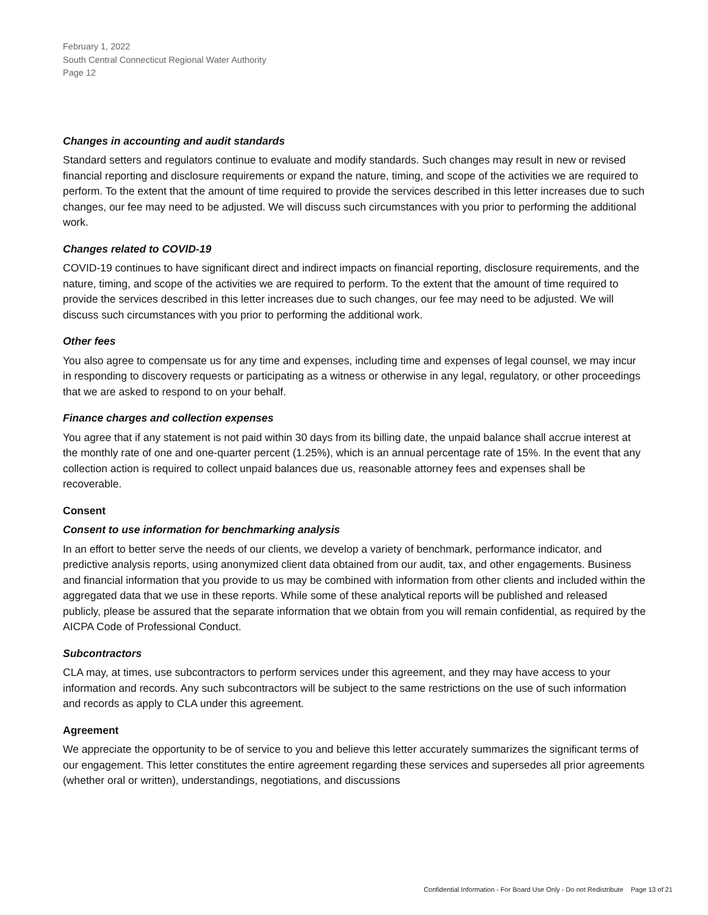February 1, 2022
South Central Connecticut Regional Water Authority
Page 12
Changes in accounting and audit standards
Standard setters and regulators continue to evaluate and modify standards. Such changes may result in new or revised financial reporting and disclosure requirements or expand the nature, timing, and scope of the activities we are required to perform. To the extent that the amount of time required to provide the services described in this letter increases due to such changes, our fee may need to be adjusted. We will discuss such circumstances with you prior to performing the additional work.
Changes related to COVID-19
COVID-19 continues to have significant direct and indirect impacts on financial reporting, disclosure requirements, and the nature, timing, and scope of the activities we are required to perform. To the extent that the amount of time required to provide the services described in this letter increases due to such changes, our fee may need to be adjusted. We will discuss such circumstances with you prior to performing the additional work.
Other fees
You also agree to compensate us for any time and expenses, including time and expenses of legal counsel, we may incur in responding to discovery requests or participating as a witness or otherwise in any legal, regulatory, or other proceedings that we are asked to respond to on your behalf.
Finance charges and collection expenses
You agree that if any statement is not paid within 30 days from its billing date, the unpaid balance shall accrue interest at the monthly rate of one and one-quarter percent (1.25%), which is an annual percentage rate of 15%. In the event that any collection action is required to collect unpaid balances due us, reasonable attorney fees and expenses shall be recoverable.
Consent
Consent to use information for benchmarking analysis
In an effort to better serve the needs of our clients, we develop a variety of benchmark, performance indicator, and predictive analysis reports, using anonymized client data obtained from our audit, tax, and other engagements. Business and financial information that you provide to us may be combined with information from other clients and included within the aggregated data that we use in these reports. While some of these analytical reports will be published and released publicly, please be assured that the separate information that we obtain from you will remain confidential, as required by the AICPA Code of Professional Conduct.
Subcontractors
CLA may, at times, use subcontractors to perform services under this agreement, and they may have access to your information and records. Any such subcontractors will be subject to the same restrictions on the use of such information and records as apply to CLA under this agreement.
Agreement
We appreciate the opportunity to be of service to you and believe this letter accurately summarizes the significant terms of our engagement. This letter constitutes the entire agreement regarding these services and supersedes all prior agreements (whether oral or written), understandings, negotiations, and discussions
Confidential Information - For Board Use Only - Do not Redistribute Page 13 of 21